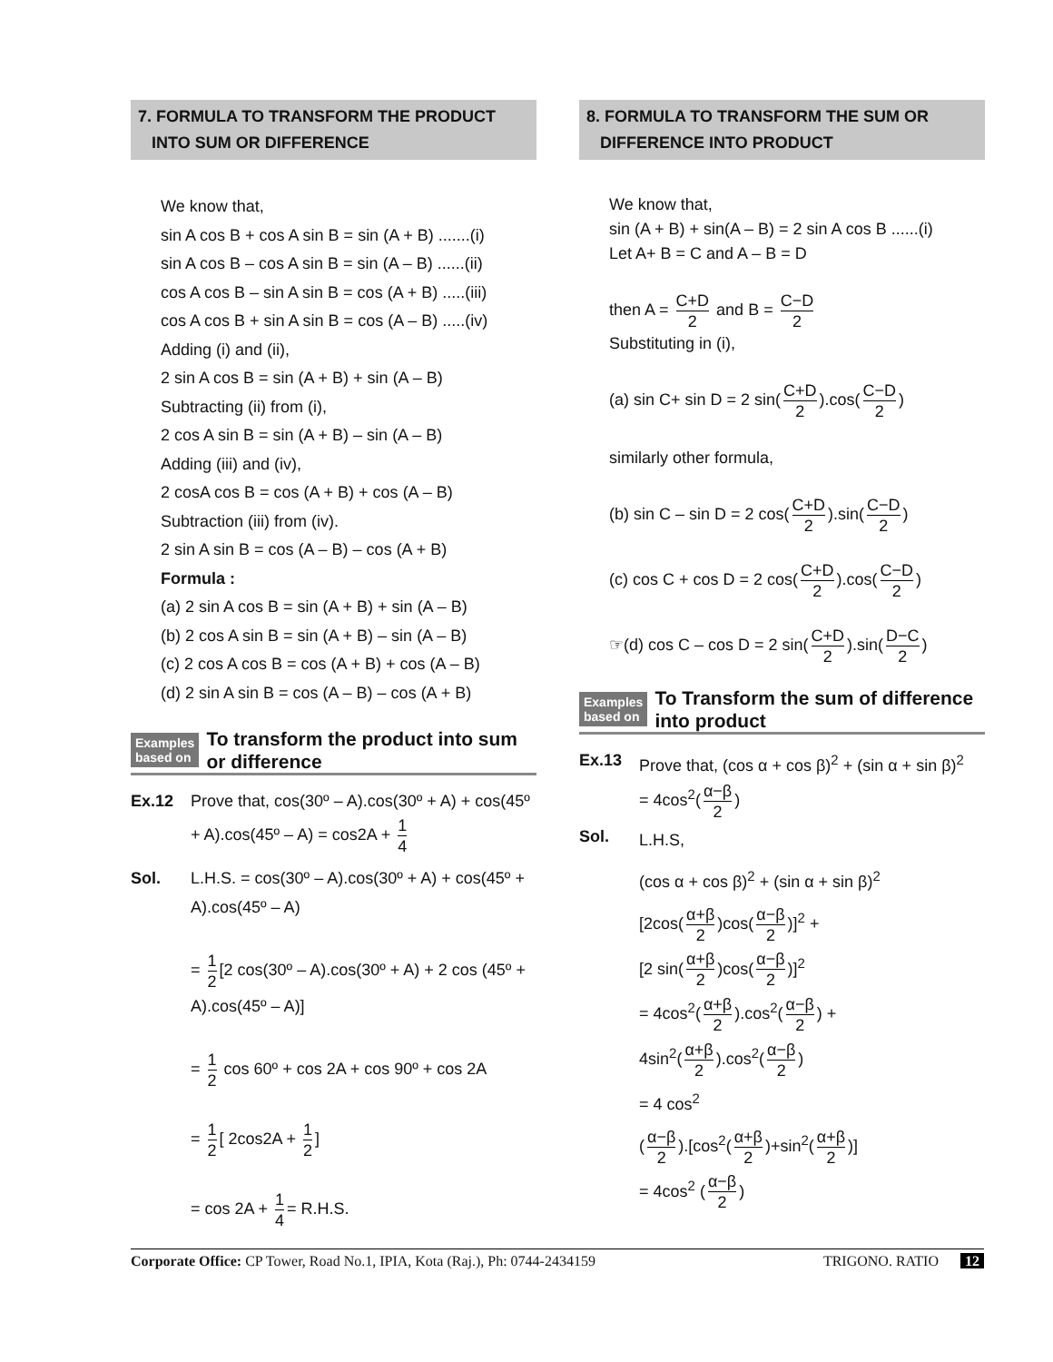7. FORMULA TO TRANSFORM THE PRODUCT
INTO SUM OR DIFFERENCE
We know that,
sin A cos B + cos A sin B = sin (A + B) .......(i)
sin A cos B – cos A sin B = sin (A – B) ......(ii)
cos A cos B – sin A sin B = cos (A + B) .....(iii)
cos A cos B + sin A sin B = cos (A – B) .....(iv)
Adding (i) and (ii),
2 sin A cos B = sin (A + B) + sin (A – B)
Subtracting (ii) from (i),
2 cos A sin B = sin (A + B) – sin (A – B)
Adding (iii) and (iv),
2 cosA cos B = cos (A + B) + cos (A – B)
Subtraction (iii) from (iv).
2 sin A sin B = cos (A – B) – cos (A + B)
Formula :
(a) 2 sin A cos B = sin (A + B) + sin (A – B)
(b) 2 cos A sin B = sin (A + B) – sin (A – B)
(c) 2 cos A cos B = cos (A + B) + cos (A – B)
(d) 2 sin A sin B = cos (A – B) – cos (A + B)
Examples
based on
To transform the product into sum or difference
Ex.12 Prove that, cos(30º – A).cos(30º + A) + cos(45º + A).cos(45º – A) = cos2A + 1 4
Sol. L.H.S. = cos(30º – A).cos(30º + A) + cos(45º + A).cos(45º – A)
= 1 2 [2 cos(30º – A).cos(30º + A) + 2 cos (45º + A).cos(45º – A)]
= 1 2 cos 60º + cos 2A + cos 90º + cos 2A
= 1 2 [ 2cos2A + 1 2]
= cos 2A + 1 4 = R.H.S.
8. FORMULA TO TRANSFORM THE SUM OR
DIFFERENCE INTO PRODUCT
We know that,
sin (A + B) + sin(A – B) = 2 sin A cos B ......(i)
Let A+ B = C and A – B = D
then A = C+D 2 and B = C−D 2
Substituting in (i),
(a) sin C+ sin D = 2 sin(C+D 2).cos(C−D 2)
similarly other formula,
(b) sin C – sin D = 2 cos(C+D 2).sin(C−D 2)
(c) cos C + cos D = 2 cos(C+D 2).cos(C−D 2)
☞(d) cos C – cos D = 2 sin(C+D 2).sin(D−C 2)
Examples
based on
To Transform the sum of difference into product
Ex.13 Prove that, (cos α + cos β)<sup>2</sup> + (sin α + sin β)<sup>2</sup>
= 4cos<sup>2</sup>(α−β 2)
Sol.
L.H.S,
(cos α + cos β)<sup>2</sup> + (sin α + sin β)<sup>2</sup>
[2cos(α+β 2)cos(α−β 2)]<sup>2</sup> +
[2 sin(α+β 2)cos(α−β 2)]<sup>2</sup>
= 4cos<sup>2</sup>(α+β 2).cos<sup>2</sup>(α−β 2) +
4sin<sup>2</sup>(α+β 2).cos<sup>2</sup>(α−β 2)
= 4 cos<sup>2</sup>
(α−β 2).[cos<sup>2</sup>(α+β 2)+sin<sup>2</sup>(α+β 2)]
= 4cos<sup>2</sup> (α−β 2)
Corporate Office: CP Tower, Road No.1, IPIA, Kota (Raj.), Ph: 0744-2434159
TRIGONO. RATIO 12